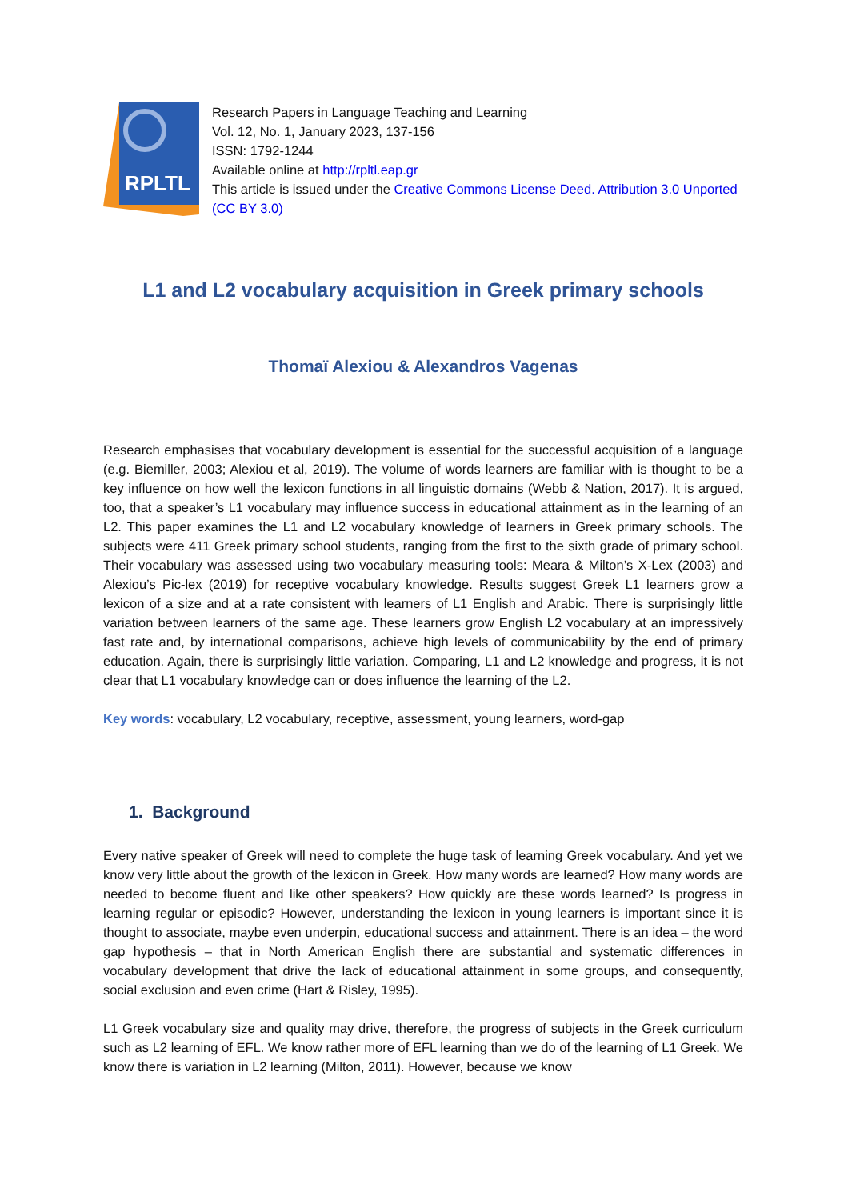RPLTL
Research Papers in Language Teaching and Learning
Vol. 12, No. 1, January 2023, 137-156
ISSN: 1792-1244
Available online at http://rpltl.eap.gr
This article is issued under the Creative Commons License Deed. Attribution 3.0 Unported (CC BY 3.0)
L1 and L2 vocabulary acquisition in Greek primary schools
Thomaï Alexiou & Alexandros Vagenas
Research emphasises that vocabulary development is essential for the successful acquisition of a language (e.g. Biemiller, 2003; Alexiou et al, 2019). The volume of words learners are familiar with is thought to be a key influence on how well the lexicon functions in all linguistic domains (Webb & Nation, 2017). It is argued, too, that a speaker’s L1 vocabulary may influence success in educational attainment as in the learning of an L2. This paper examines the L1 and L2 vocabulary knowledge of learners in Greek primary schools. The subjects were 411 Greek primary school students, ranging from the first to the sixth grade of primary school. Their vocabulary was assessed using two vocabulary measuring tools: Meara & Milton’s X-Lex (2003) and Alexiou’s Pic-lex (2019) for receptive vocabulary knowledge. Results suggest Greek L1 learners grow a lexicon of a size and at a rate consistent with learners of L1 English and Arabic. There is surprisingly little variation between learners of the same age. These learners grow English L2 vocabulary at an impressively fast rate and, by international comparisons, achieve high levels of communicability by the end of primary education. Again, there is surprisingly little variation. Comparing, L1 and L2 knowledge and progress, it is not clear that L1 vocabulary knowledge can or does influence the learning of the L2.
Key words: vocabulary, L2 vocabulary, receptive, assessment, young learners, word-gap
1. Background
Every native speaker of Greek will need to complete the huge task of learning Greek vocabulary. And yet we know very little about the growth of the lexicon in Greek. How many words are learned? How many words are needed to become fluent and like other speakers? How quickly are these words learned? Is progress in learning regular or episodic? However, understanding the lexicon in young learners is important since it is thought to associate, maybe even underpin, educational success and attainment. There is an idea – the word gap hypothesis – that in North American English there are substantial and systematic differences in vocabulary development that drive the lack of educational attainment in some groups, and consequently, social exclusion and even crime (Hart & Risley, 1995).
L1 Greek vocabulary size and quality may drive, therefore, the progress of subjects in the Greek curriculum such as L2 learning of EFL. We know rather more of EFL learning than we do of the learning of L1 Greek. We know there is variation in L2 learning (Milton, 2011). However, because we know